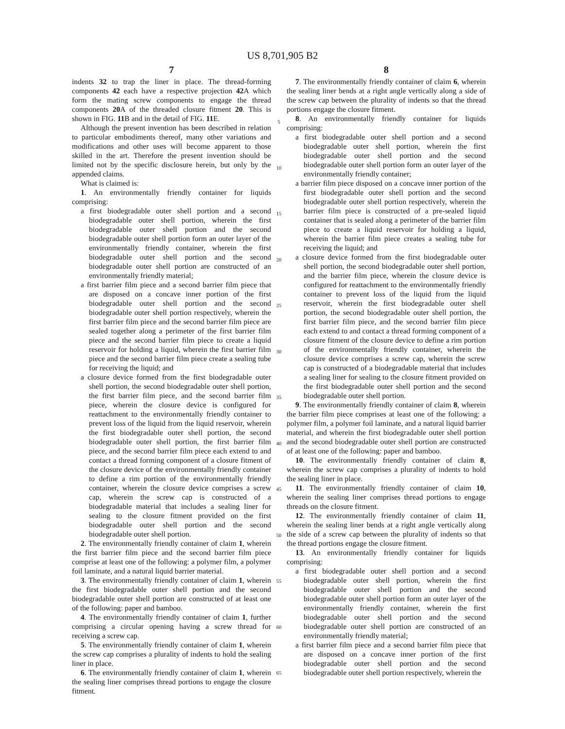US 8,701,905 B2
7
indents 32 to trap the liner in place. The thread-forming components 42 each have a respective projection 42 A which form the mating screw components to engage the thread components 20 A of the threaded closure fitment 20. This is shown in FIG. 11 B and in the detail of FIG. 11 E.
Although the present invention has been described in relation to particular embodiments thereof, many other variations and modifications and other uses will become apparent to those skilled in the art. Therefore the present invention should be limited not by the specific disclosure herein, but only by the appended claims.
What is claimed is:
1. An environmentally friendly container for liquids comprising:
a first biodegradable outer shell portion and a second biodegradable outer shell portion, wherein the first biodegradable outer shell portion and the second biodegradable outer shell portion form an outer layer of the environmentally friendly container, wherein the first biodegradable outer shell portion and the second biodegradable outer shell portion are constructed of an environmentally friendly material;
a first barrier film piece and a second barrier film piece that are disposed on a concave inner portion of the first biodegradable outer shell portion and the second biodegradable outer shell portion respectively, wherein the first barrier film piece and the second barrier film piece are sealed together along a perimeter of the first barrier film piece and the second barrier film piece to create a liquid reservoir for holding a liquid, wherein the first barrier film piece and the second barrier film piece create a sealing tube for receiving the liquid; and
a closure device formed from the first biodegradable outer shell portion, the second biodegradable outer shell portion, the first barrier film piece, and the second barrier film piece, wherein the closure device is configured for reattachment to the environmentally friendly container to prevent loss of the liquid from the liquid reservoir, wherein the first biodegradable outer shell portion, the second biodegradable outer shell portion, the first barrier film piece, and the second barrier film piece each extend to and contact a thread forming component of a closure fitment of the closure device of the environmentally friendly container to define a rim portion of the environmentally friendly container, wherein the closure device comprises a screw cap, wherein the screw cap is constructed of a biodegradable material that includes a sealing liner for sealing to the closure fitment provided on the first biodegradable outer shell portion and the second biodegradable outer shell portion.
2. The environmentally friendly container of claim 1, wherein the first barrier film piece and the second barrier film piece comprise at least one of the following: a polymer film, a polymer foil laminate, and a natural liquid barrier material.
3. The environmentally friendly container of claim 1, wherein the first biodegradable outer shell portion and the second biodegradable outer shell portion are constructed of at least one of the following: paper and bamboo.
4. The environmentally friendly container of claim 1, further comprising a circular opening having a screw thread for receiving a screw cap.
5. The environmentally friendly container of claim 1, wherein the screw cap comprises a plurality of indents to hold the sealing liner in place.
6. The environmentally friendly container of claim 1, wherein the sealing liner comprises thread portions to engage the closure fitment.
5
10
15
20
25
30
35
40
45
50
55
60
65
8
7. The environmentally friendly container of claim 6, wherein the sealing liner bends at a right angle vertically along a side of the screw cap between the plurality of indents so that the thread portions engage the closure fitment.
8. An environmentally friendly container for liquids comprising:
a first biodegradable outer shell portion and a second biodegradable outer shell portion, wherein the first biodegradable outer shell portion and the second biodegradable outer shell portion form an outer layer of the environmentally friendly container;
a barrier film piece disposed on a concave inner portion of the first biodegradable outer shell portion and the second biodegradable outer shell portion respectively, wherein the barrier film piece is constructed of a pre-sealed liquid container that is sealed along a perimeter of the barrier film piece to create a liquid reservoir for holding a liquid, wherein the barrier film piece creates a sealing tube for receiving the liquid; and
a closure device formed from the first biodegradable outer shell portion, the second biodegradable outer shell portion, and the barrier film piece, wherein the closure device is configured for reattachment to the environmentally friendly container to prevent loss of the liquid from the liquid reservoir, wherein the first biodegradable outer shell portion, the second biodegradable outer shell portion, the first barrier film piece, and the second barrier film piece each extend to and contact a thread forming component of a closure fitment of the closure device to define a rim portion of the environmentally friendly container, wherein the closure device comprises a screw cap, wherein the screw cap is constructed of a biodegradable material that includes a sealing liner for sealing to the closure fitment provided on the first biodegradable outer shell portion and the second biodegradable outer shell portion.
9. The environmentally friendly container of claim 8, wherein the barrier film piece comprises at least one of the following: a polymer film, a polymer foil laminate, and a natural liquid barrier material, and wherein the first biodegradable outer shell portion and the second biodegradable outer shell portion are constructed of at least one of the following: paper and bamboo.
10. The environmentally friendly container of claim 8, wherein the screw cap comprises a plurality of indents to hold the sealing liner in place.
11. The environmentally friendly container of claim 10, wherein the sealing liner comprises thread portions to engage threads on the closure fitment.
12. The environmentally friendly container of claim 11, wherein the sealing liner bends at a right angle vertically along the side of a screw cap between the plurality of indents so that the thread portions engage the closure fitment.
13. An environmentally friendly container for liquids comprising:
a first biodegradable outer shell portion and a second biodegradable outer shell portion, wherein the first biodegradable outer shell portion and the second biodegradable outer shell portion form an outer layer of the environmentally friendly container, wherein the first biodegradable outer shell portion and the second biodegradable outer shell portion are constructed of an environmentally friendly material;
a first barrier film piece and a second barrier film piece that are disposed on a concave inner portion of the first biodegradable outer shell portion and the second biodegradable outer shell portion respectively, wherein the